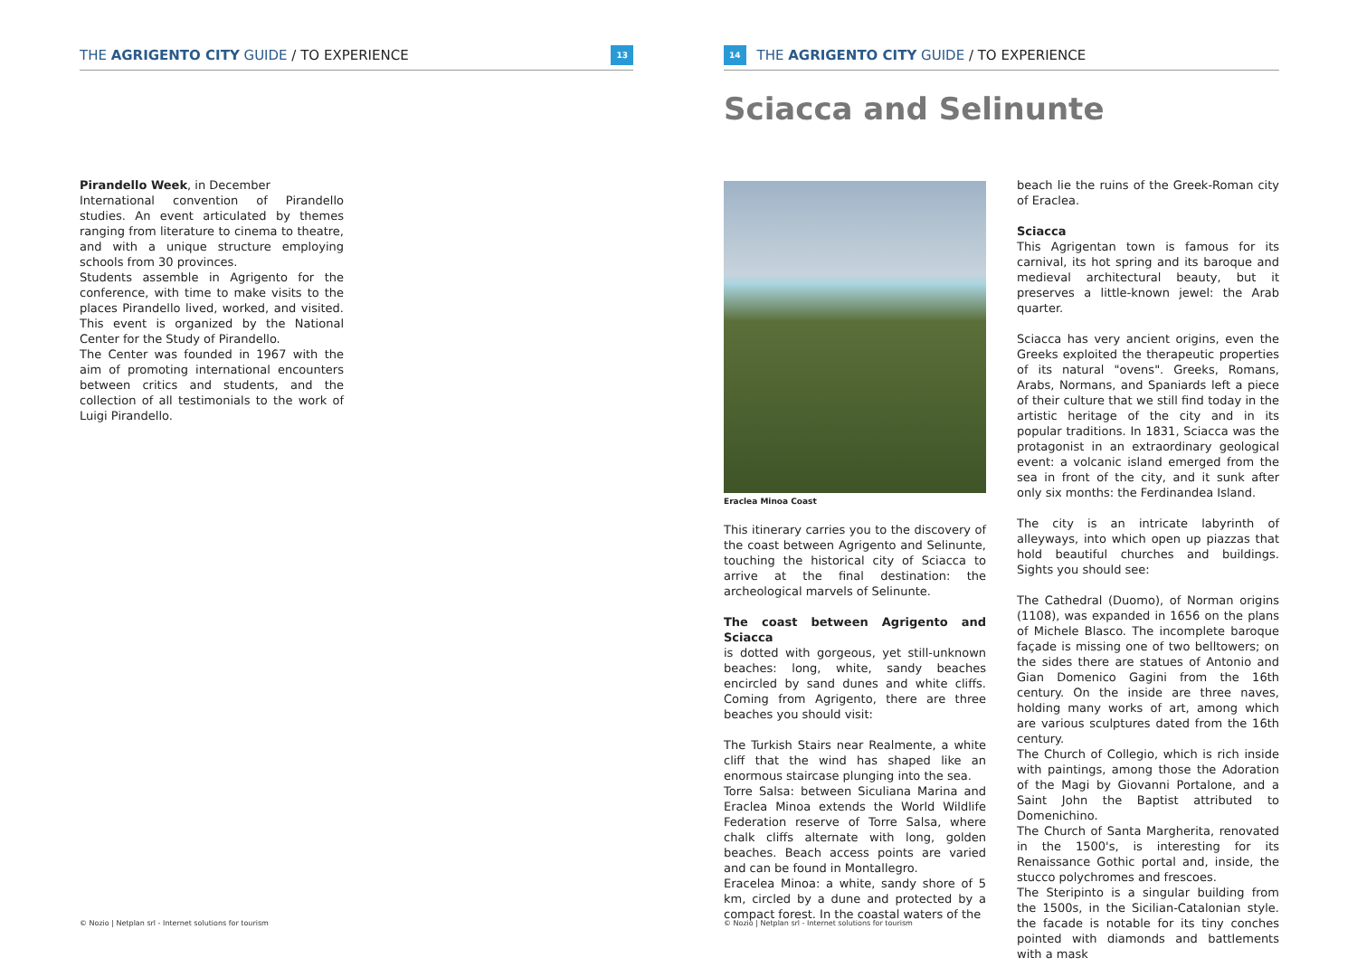THE AGRIGENTO CITY GUIDE / TO EXPERIENCE 13
Pirandello Week, in December
International convention of Pirandello studies. An event articulated by themes ranging from literature to cinema to theatre, and with a unique structure employing schools from 30 provinces.
Students assemble in Agrigento for the conference, with time to make visits to the places Pirandello lived, worked, and visited. This event is organized by the National Center for the Study of Pirandello.
The Center was founded in 1967 with the aim of promoting international encounters between critics and students, and the collection of all testimonials to the work of Luigi Pirandello.
© Nozio | Netplan srl - Internet solutions for tourism
14 THE AGRIGENTO CITY GUIDE / TO EXPERIENCE
Sciacca and Selinunte
Eraclea Minoa Coast
This itinerary carries you to the discovery of the coast between Agrigento and Selinunte, touching the historical city of Sciacca to arrive at the final destination: the archeological marvels of Selinunte.
The coast between Agrigento and Sciacca
is dotted with gorgeous, yet still-unknown beaches: long, white, sandy beaches encircled by sand dunes and white cliffs. Coming from Agrigento, there are three beaches you should visit:
The Turkish Stairs near Realmente, a white cliff that the wind has shaped like an enormous staircase plunging into the sea.
Torre Salsa: between Siculiana Marina and Eraclea Minoa extends the World Wildlife Federation reserve of Torre Salsa, where chalk cliffs alternate with long, golden beaches. Beach access points are varied and can be found in Montallegro.
Eracelea Minoa: a white, sandy shore of 5 km, circled by a dune and protected by a compact forest. In the coastal waters of the
beach lie the ruins of the Greek-Roman city of Eraclea.
Sciacca
This Agrigentan town is famous for its carnival, its hot spring and its baroque and medieval architectural beauty, but it preserves a little-known jewel: the Arab quarter.
Sciacca has very ancient origins, even the Greeks exploited the therapeutic properties of its natural "ovens". Greeks, Romans, Arabs, Normans, and Spaniards left a piece of their culture that we still find today in the artistic heritage of the city and in its popular traditions. In 1831, Sciacca was the protagonist in an extraordinary geological event: a volcanic island emerged from the sea in front of the city, and it sunk after only six months: the Ferdinandea Island.
The city is an intricate labyrinth of alleyways, into which open up piazzas that hold beautiful churches and buildings. Sights you should see:
The Cathedral (Duomo), of Norman origins (1108), was expanded in 1656 on the plans of Michele Blasco. The incomplete baroque façade is missing one of two belltowers; on the sides there are statues of Antonio and Gian Domenico Gagini from the 16th century. On the inside are three naves, holding many works of art, among which are various sculptures dated from the 16th century.
The Church of Collegio, which is rich inside with paintings, among those the Adoration of the Magi by Giovanni Portalone, and a Saint John the Baptist attributed to Domenichino.
The Church of Santa Margherita, renovated in the 1500's, is interesting for its Renaissance Gothic portal and, inside, the stucco polychromes and frescoes.
The Steripinto is a singular building from the 1500s, in the Sicilian-Catalonian style. the facade is notable for its tiny conches pointed with diamonds and battlements with a mask
© Nozio | Netplan srl - Internet solutions for tourism